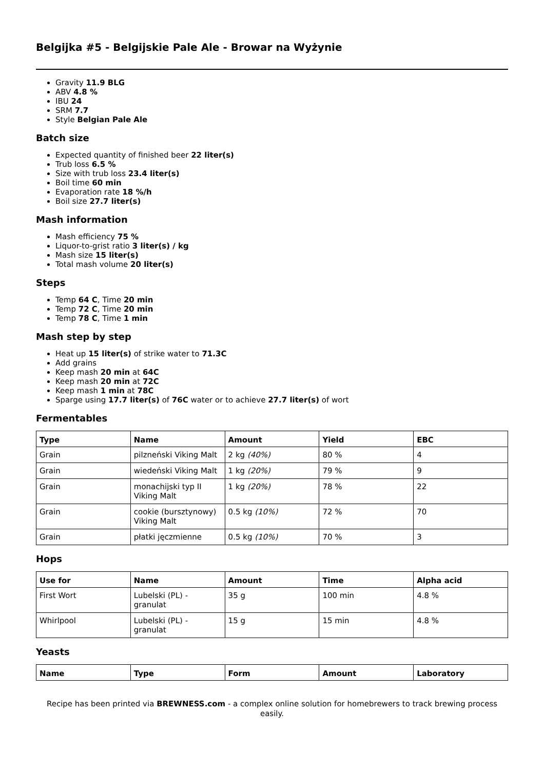Belgijka #5 - Belgijskie Pale Ale - Browar na Wyżynie
Gravity 11.9 BLG
ABV 4.8 %
IBU 24
SRM 7.7
Style Belgian Pale Ale
Batch size
Expected quantity of finished beer 22 liter(s)
Trub loss 6.5 %
Size with trub loss 23.4 liter(s)
Boil time 60 min
Evaporation rate 18 %/h
Boil size 27.7 liter(s)
Mash information
Mash efficiency 75 %
Liquor-to-grist ratio 3 liter(s) / kg
Mash size 15 liter(s)
Total mash volume 20 liter(s)
Steps
Temp 64 C, Time 20 min
Temp 72 C, Time 20 min
Temp 78 C, Time 1 min
Mash step by step
Heat up 15 liter(s) of strike water to 71.3C
Add grains
Keep mash 20 min at 64C
Keep mash 20 min at 72C
Keep mash 1 min at 78C
Sparge using 17.7 liter(s) of 76C water or to achieve 27.7 liter(s) of wort
Fermentables
| Type | Name | Amount | Yield | EBC |
| --- | --- | --- | --- | --- |
| Grain | pilzneński Viking Malt | 2 kg (40%) | 80 % | 4 |
| Grain | wiedeński Viking Malt | 1 kg (20%) | 79 % | 9 |
| Grain | monachijski typ II Viking Malt | 1 kg (20%) | 78 % | 22 |
| Grain | cookie (bursztynowy) Viking Malt | 0.5 kg (10%) | 72 % | 70 |
| Grain | płatki jęczmienne | 0.5 kg (10%) | 70 % | 3 |
Hops
| Use for | Name | Amount | Time | Alpha acid |
| --- | --- | --- | --- | --- |
| First Wort | Lubelski (PL) - granulat | 35 g | 100 min | 4.8 % |
| Whirlpool | Lubelski (PL) - granulat | 15 g | 15 min | 4.8 % |
Yeasts
| Name | Type | Form | Amount | Laboratory |
| --- | --- | --- | --- | --- |
Recipe has been printed via BREWNESS.com - a complex online solution for homebrewers to track brewing process easily.